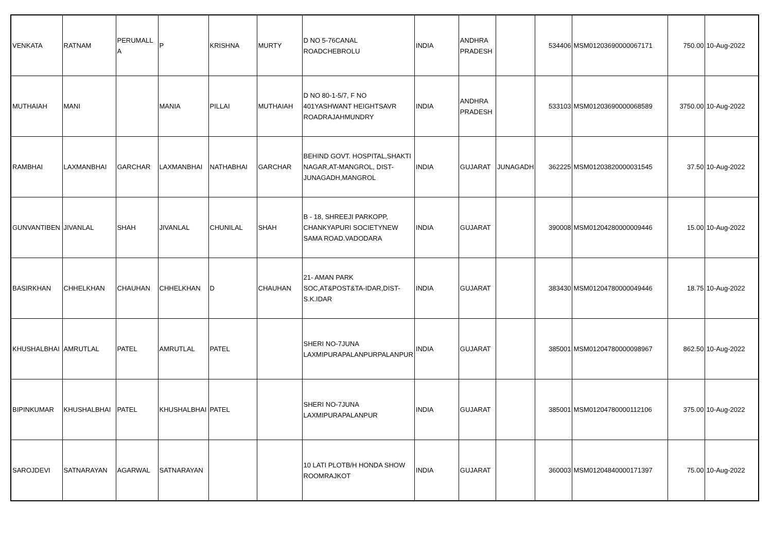| VENKATA | RATNAM | PERUMALL A | P | KRISHNA | MURTY | D NO 5-76CANAL ROADCHEBROLU | INDIA | ANDHRA PRADESH | | 534406 | MSM01203690000067171 | 750.00 | 10-Aug-2022 |
| MUTHAIAH | MANI | | MANIA | PILLAI | MUTHAIAH | D NO 80-1-5/7, F NO 401YASHWANT HEIGHTSAVR ROADRAJAHMUNDRY | INDIA | ANDHRA PRADESH | | 533103 | MSM01203690000068589 | 3750.00 | 10-Aug-2022 |
| RAMBHAI | LAXMANBHAI | GARCHAR | LAXMANBHAI | NATHABHAI | GARCHAR | BEHIND GOVT. HOSPITAL,SHAKTI NAGAR,AT-MANGROL, DIST-JUNAGADH,MANGROL | INDIA | GUJARAT | JUNAGADH | 362225 | MSM01203820000031545 | 37.50 | 10-Aug-2022 |
| GUNVANTIBEN | JIVANLAL | SHAH | JIVANLAL | CHUNILAL | SHAH | B - 18, SHREEJI PARKOPP, CHANKYAPURI SOCIETYNEW SAMA ROAD.VADODARA | INDIA | GUJARAT | | 390008 | MSM01204280000009446 | 15.00 | 10-Aug-2022 |
| BASIRKHAN | CHHELKHAN | CHAUHAN | CHHELKHAN | D | CHAUHAN | 21- AMAN PARK SOC,AT&POST&TA-IDAR,DIST- S.K.IDAR | INDIA | GUJARAT | | 383430 | MSM01204780000049446 | 18.75 | 10-Aug-2022 |
| KHUSHALBHAI | AMRUTLAL | PATEL | AMRUTLAL | PATEL | | SHERI NO-7JUNA LAXMIPURAPALANPURPALANPUR | INDIA | GUJARAT | | 385001 | MSM01204780000098967 | 862.50 | 10-Aug-2022 |
| BIPINKUMAR | KHUSHALBHAI | PATEL | KHUSHALBHAI | PATEL | | SHERI NO-7JUNA LAXMIPURAPALANPUR | INDIA | GUJARAT | | 385001 | MSM01204780000112106 | 375.00 | 10-Aug-2022 |
| SAROJDEVI | SATNARAYAN | AGARWAL | SATNARAYAN | | | 10 LATI PLOTB/H HONDA SHOW ROOMRAJKOT | INDIA | GUJARAT | | 360003 | MSM01204840000171397 | 75.00 | 10-Aug-2022 |